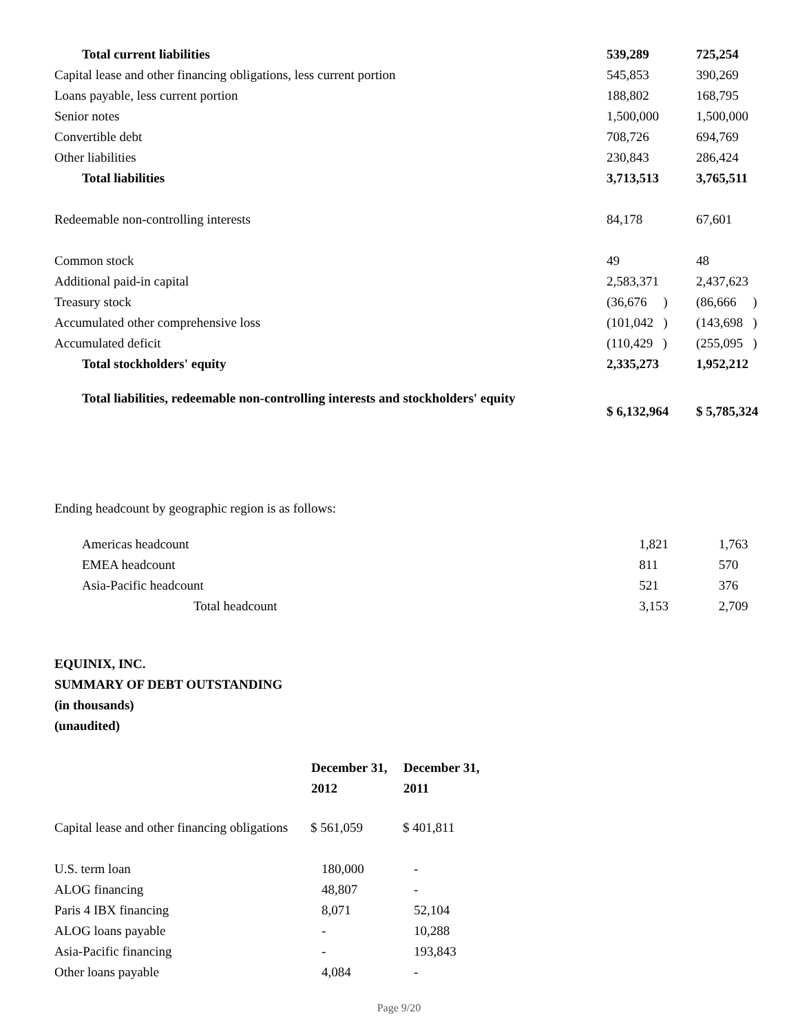| Total current liabilities | 539,289 | 725,254 |
| Capital lease and other financing obligations, less current portion | 545,853 | 390,269 |
| Loans payable, less current portion | 188,802 | 168,795 |
| Senior notes | 1,500,000 | 1,500,000 |
| Convertible debt | 708,726 | 694,769 |
| Other liabilities | 230,843 | 286,424 |
| Total liabilities | 3,713,513 | 3,765,511 |
| Redeemable non-controlling interests | 84,178 | 67,601 |
| Common stock | 49 | 48 |
| Additional paid-in capital | 2,583,371 | 2,437,623 |
| Treasury stock | (36,676 ) | (86,666 ) |
| Accumulated other comprehensive loss | (101,042 ) | (143,698 ) |
| Accumulated deficit | (110,429 ) | (255,095 ) |
| Total stockholders' equity | 2,335,273 | 1,952,212 |
| Total liabilities, redeemable non-controlling interests and stockholders' equity | $ 6,132,964 | $ 5,785,324 |
Ending headcount by geographic region is as follows:
| Americas headcount | 1,821 | 1,763 |
| EMEA headcount | 811 | 570 |
| Asia-Pacific headcount | 521 | 376 |
| Total headcount | 3,153 | 2,709 |
EQUINIX, INC.
SUMMARY OF DEBT OUTSTANDING
(in thousands)
(unaudited)
| | December 31, 2012 | December 31, 2011 |
| --- | --- | --- |
| Capital lease and other financing obligations | $ 561,059 | $ 401,811 |
| U.S. term loan | 180,000 | - |
| ALOG financing | 48,807 | - |
| Paris 4 IBX financing | 8,071 | 52,104 |
| ALOG loans payable | - | 10,288 |
| Asia-Pacific financing | - | 193,843 |
| Other loans payable | 4,084 | - |
Page 9/20